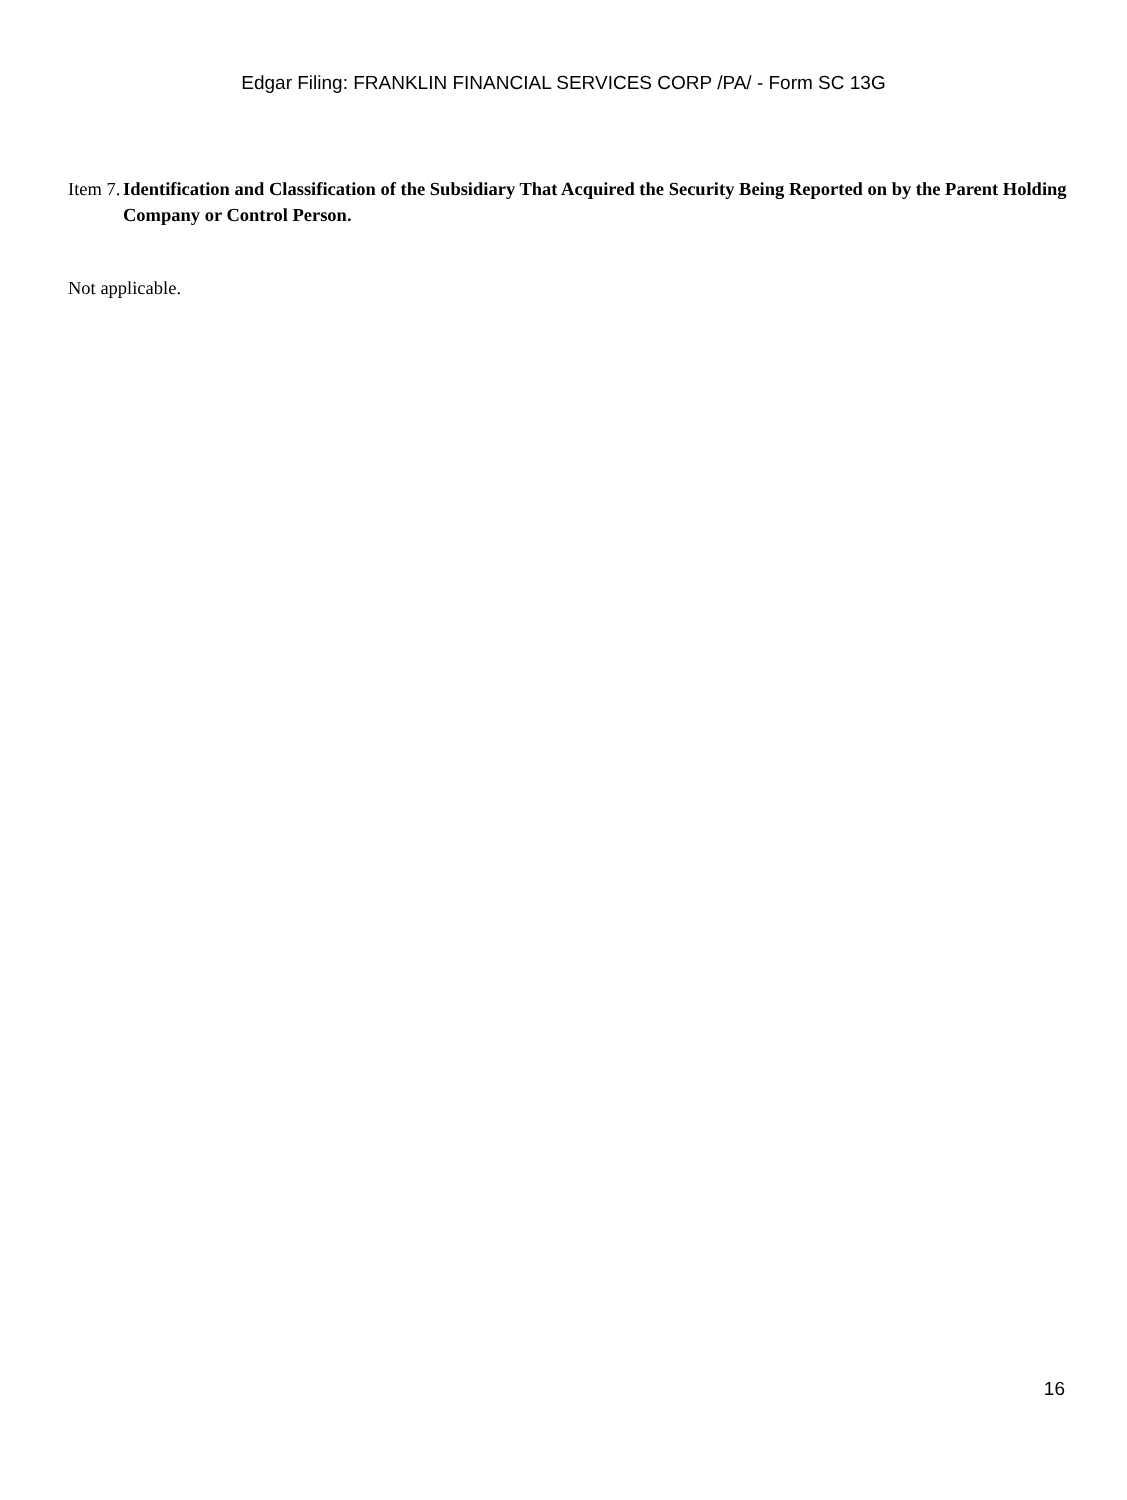Edgar Filing: FRANKLIN FINANCIAL SERVICES CORP /PA/ - Form SC 13G
Item 7.
Identification and Classification of the Subsidiary That Acquired the Security Being Reported on by the Parent Holding Company or Control Person.
Not applicable.
16